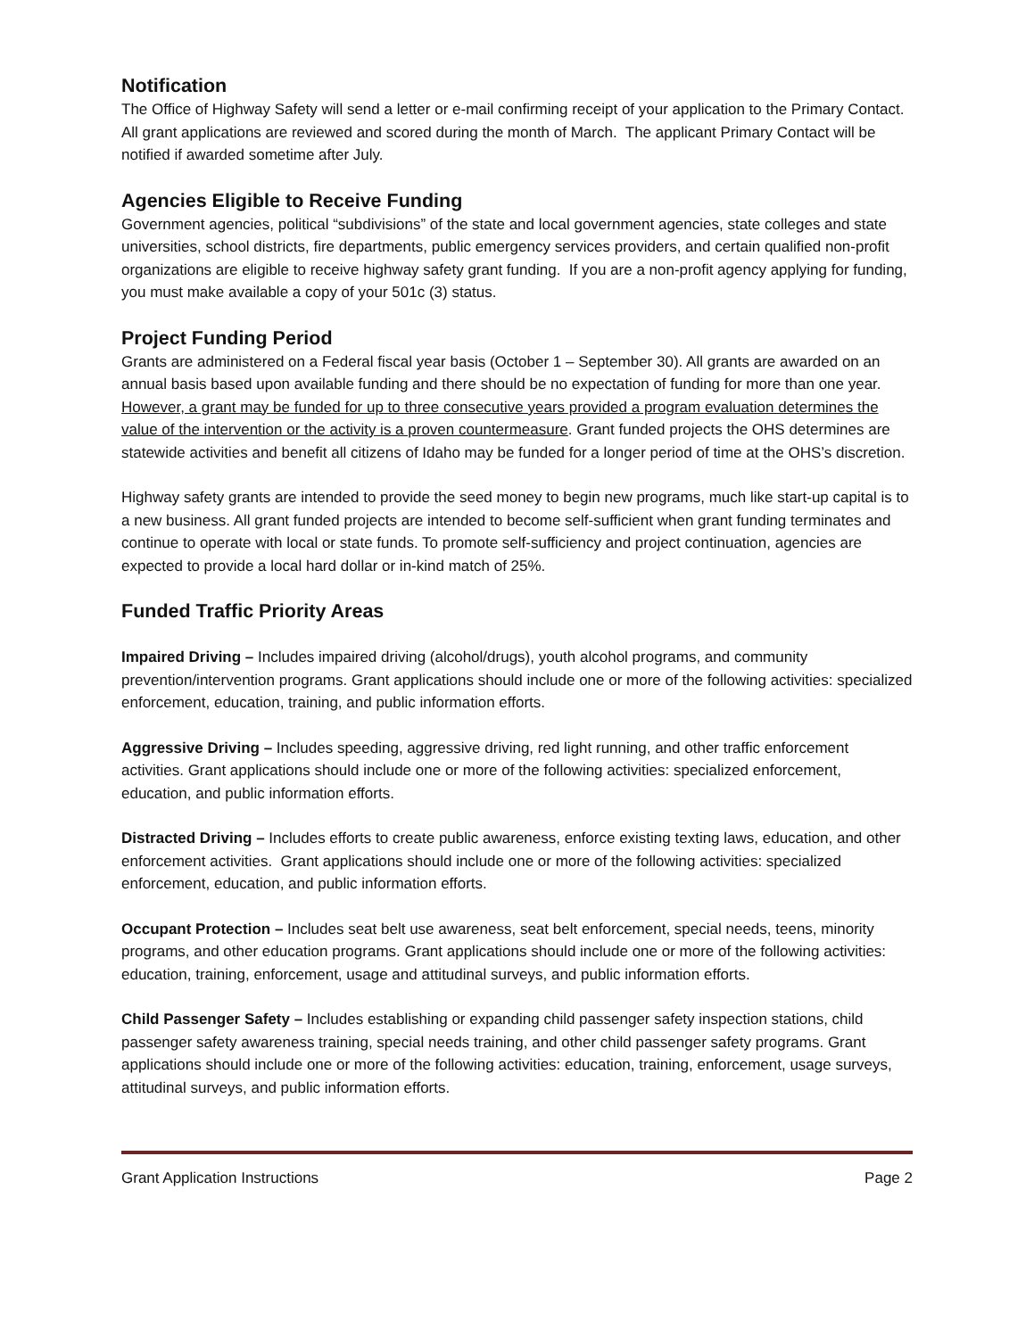Notification
The Office of Highway Safety will send a letter or e-mail confirming receipt of your application to the Primary Contact. All grant applications are reviewed and scored during the month of March. The applicant Primary Contact will be notified if awarded sometime after July.
Agencies Eligible to Receive Funding
Government agencies, political “subdivisions” of the state and local government agencies, state colleges and state universities, school districts, fire departments, public emergency services providers, and certain qualified non-profit organizations are eligible to receive highway safety grant funding. If you are a non-profit agency applying for funding, you must make available a copy of your 501c (3) status.
Project Funding Period
Grants are administered on a Federal fiscal year basis (October 1 – September 30). All grants are awarded on an annual basis based upon available funding and there should be no expectation of funding for more than one year. However, a grant may be funded for up to three consecutive years provided a program evaluation determines the value of the intervention or the activity is a proven countermeasure. Grant funded projects the OHS determines are statewide activities and benefit all citizens of Idaho may be funded for a longer period of time at the OHS’s discretion.
Highway safety grants are intended to provide the seed money to begin new programs, much like start-up capital is to a new business. All grant funded projects are intended to become self-sufficient when grant funding terminates and continue to operate with local or state funds. To promote self-sufficiency and project continuation, agencies are expected to provide a local hard dollar or in-kind match of 25%.
Funded Traffic Priority Areas
Impaired Driving – Includes impaired driving (alcohol/drugs), youth alcohol programs, and community prevention/intervention programs. Grant applications should include one or more of the following activities: specialized enforcement, education, training, and public information efforts.
Aggressive Driving – Includes speeding, aggressive driving, red light running, and other traffic enforcement activities. Grant applications should include one or more of the following activities: specialized enforcement, education, and public information efforts.
Distracted Driving – Includes efforts to create public awareness, enforce existing texting laws, education, and other enforcement activities. Grant applications should include one or more of the following activities: specialized enforcement, education, and public information efforts.
Occupant Protection – Includes seat belt use awareness, seat belt enforcement, special needs, teens, minority programs, and other education programs. Grant applications should include one or more of the following activities: education, training, enforcement, usage and attitudinal surveys, and public information efforts.
Child Passenger Safety – Includes establishing or expanding child passenger safety inspection stations, child passenger safety awareness training, special needs training, and other child passenger safety programs. Grant applications should include one or more of the following activities: education, training, enforcement, usage surveys, attitudinal surveys, and public information efforts.
Grant Application Instructions Page 2